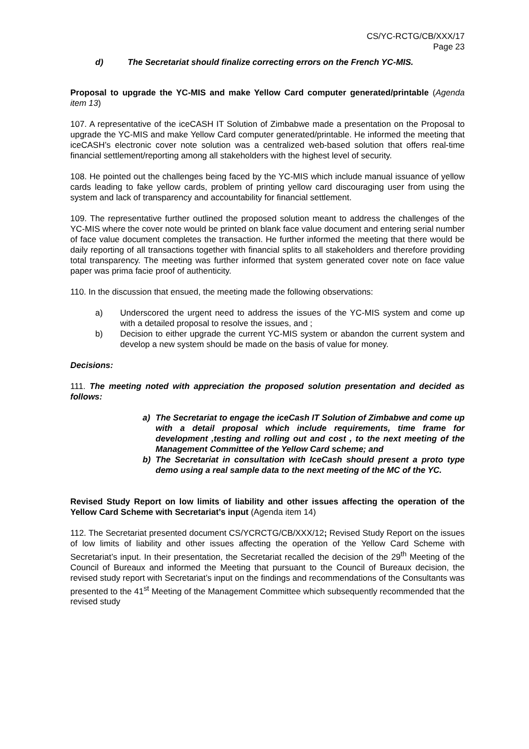CS/YC-RCTG/CB/XXX/17
Page 23
d) The Secretariat should finalize correcting errors on the French YC-MIS.
Proposal to upgrade the YC-MIS and make Yellow Card computer generated/printable (Agenda item 13)
107. A representative of the iceCASH IT Solution of Zimbabwe made a presentation on the Proposal to upgrade the YC-MIS and make Yellow Card computer generated/printable. He informed the meeting that iceCASH’s electronic cover note solution was a centralized web-based solution that offers real-time financial settlement/reporting among all stakeholders with the highest level of security.
108. He pointed out the challenges being faced by the YC-MIS which include manual issuance of yellow cards leading to fake yellow cards, problem of printing yellow card discouraging user from using the system and lack of transparency and accountability for financial settlement.
109. The representative further outlined the proposed solution meant to address the challenges of the YC-MIS where the cover note would be printed on blank face value document and entering serial number of face value document completes the transaction. He further informed the meeting that there would be daily reporting of all transactions together with financial splits to all stakeholders and therefore providing total transparency. The meeting was further informed that system generated cover note on face value paper was prima facie proof of authenticity.
110. In the discussion that ensued, the meeting made the following observations:
a) Underscored the urgent need to address the issues of the YC-MIS system and come up with a detailed proposal to resolve the issues, and ;
b) Decision to either upgrade the current YC-MIS system or abandon the current system and develop a new system should be made on the basis of value for money.
Decisions:
111. The meeting noted with appreciation the proposed solution presentation and decided as follows:
a) The Secretariat to engage the iceCash IT Solution of Zimbabwe and come up with a detail proposal which include requirements, time frame for development ,testing and rolling out and cost , to the next meeting of the Management Committee of the Yellow Card scheme; and
b) The Secretariat in consultation with IceCash should present a proto type demo using a real sample data to the next meeting of the MC of the YC.
Revised Study Report on low limits of liability and other issues affecting the operation of the Yellow Card Scheme with Secretariat’s input (Agenda item 14)
112. The Secretariat presented document CS/YCRCTG/CB/XXX/12; Revised Study Report on the issues of low limits of liability and other issues affecting the operation of the Yellow Card Scheme with Secretariat’s input. In their presentation, the Secretariat recalled the decision of the 29<sup>th</sup> Meeting of the Council of Bureaux and informed the Meeting that pursuant to the Council of Bureaux decision, the revised study report with Secretariat’s input on the findings and recommendations of the Consultants was presented to the 41<sup>st</sup> Meeting of the Management Committee which subsequently recommended that the revised study